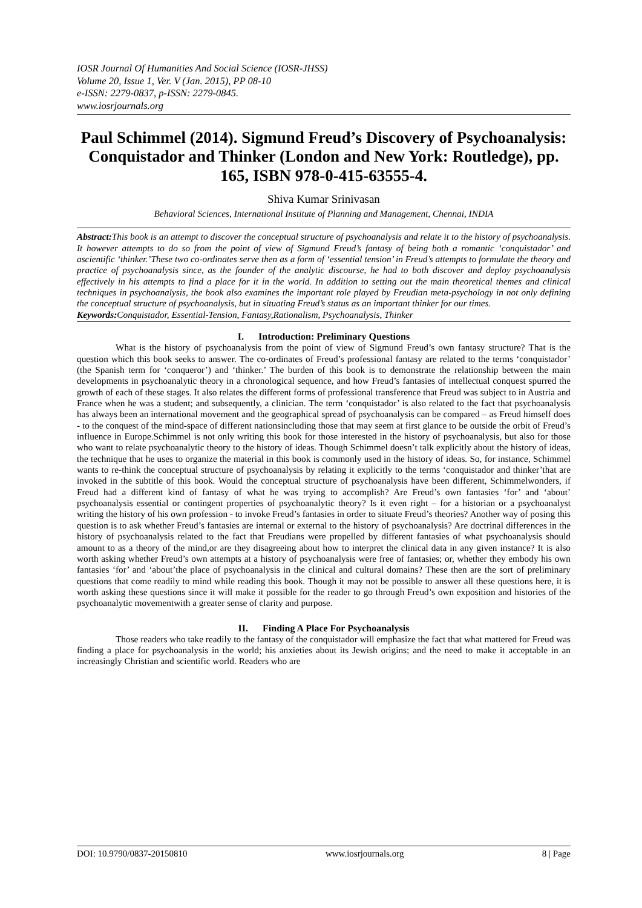IOSR Journal Of Humanities And Social Science (IOSR-JHSS)
Volume 20, Issue 1, Ver. V (Jan. 2015), PP 08-10
e-ISSN: 2279-0837, p-ISSN: 2279-0845.
www.iosrjournals.org
Paul Schimmel (2014). Sigmund Freud’s Discovery of Psychoanalysis: Conquistador and Thinker (London and New York: Routledge), pp. 165, ISBN 978-0-415-63555-4.
Shiva Kumar Srinivasan
Behavioral Sciences, International Institute of Planning and Management, Chennai, INDIA
Abstract: This book is an attempt to discover the conceptual structure of psychoanalysis and relate it to the history of psychoanalysis. It however attempts to do so from the point of view of Sigmund Freud’s fantasy of being both a romantic ‘conquistador’ and ascientific ‘thinker.’These two co-ordinates serve then as a form of ‘essential tension’ in Freud’s attempts to formulate the theory and practice of psychoanalysis since, as the founder of the analytic discourse, he had to both discover and deploy psychoanalysis effectively in his attempts to find a place for it in the world. In addition to setting out the main theoretical themes and clinical techniques in psychoanalysis, the book also examines the important role played by Freudian meta-psychology in not only defining the conceptual structure of psychoanalysis, but in situating Freud’s status as an important thinker for our times.
Keywords: Conquistador, Essential-Tension, Fantasy,Rationalism, Psychoanalysis, Thinker
I. Introduction: Preliminary Questions
What is the history of psychoanalysis from the point of view of Sigmund Freud’s own fantasy structure? That is the question which this book seeks to answer. The co-ordinates of Freud’s professional fantasy are related to the terms ‘conquistador’ (the Spanish term for ‘conqueror’) and ‘thinker.’ The burden of this book is to demonstrate the relationship between the main developments in psychoanalytic theory in a chronological sequence, and how Freud’s fantasies of intellectual conquest spurred the growth of each of these stages. It also relates the different forms of professional transference that Freud was subject to in Austria and France when he was a student; and subsequently, a clinician. The term ‘conquistador’ is also related to the fact that psychoanalysis has always been an international movement and the geographical spread of psychoanalysis can be compared – as Freud himself does - to the conquest of the mind-space of different nationsincluding those that may seem at first glance to be outside the orbit of Freud’s influence in Europe.Schimmel is not only writing this book for those interested in the history of psychoanalysis, but also for those who want to relate psychoanalytic theory to the history of ideas. Though Schimmel doesn’t talk explicitly about the history of ideas, the technique that he uses to organize the material in this book is commonly used in the history of ideas. So, for instance, Schimmel wants to re-think the conceptual structure of psychoanalysis by relating it explicitly to the terms ‘conquistador and thinker’that are invoked in the subtitle of this book. Would the conceptual structure of psychoanalysis have been different, Schimmelwonders, if Freud had a different kind of fantasy of what he was trying to accomplish? Are Freud’s own fantasies ‘for’ and ‘about’ psychoanalysis essential or contingent properties of psychoanalytic theory? Is it even right – for a historian or a psychoanalyst writing the history of his own profession - to invoke Freud’s fantasies in order to situate Freud’s theories? Another way of posing this question is to ask whether Freud’s fantasies are internal or external to the history of psychoanalysis? Are doctrinal differences in the history of psychoanalysis related to the fact that Freudians were propelled by different fantasies of what psychoanalysis should amount to as a theory of the mind,or are they disagreeing about how to interpret the clinical data in any given instance? It is also worth asking whether Freud’s own attempts at a history of psychoanalysis were free of fantasies; or, whether they embody his own fantasies ‘for’ and ‘about’the place of psychoanalysis in the clinical and cultural domains? These then are the sort of preliminary questions that come readily to mind while reading this book. Though it may not be possible to answer all these questions here, it is worth asking these questions since it will make it possible for the reader to go through Freud’s own exposition and histories of the psychoanalytic movementwith a greater sense of clarity and purpose.
II. Finding A Place For Psychoanalysis
Those readers who take readily to the fantasy of the conquistador will emphasize the fact that what mattered for Freud was finding a place for psychoanalysis in the world; his anxieties about its Jewish origins; and the need to make it acceptable in an increasingly Christian and scientific world. Readers who are
DOI: 10.9790/0837-20150810 www.iosrjournals.org 8 | Page